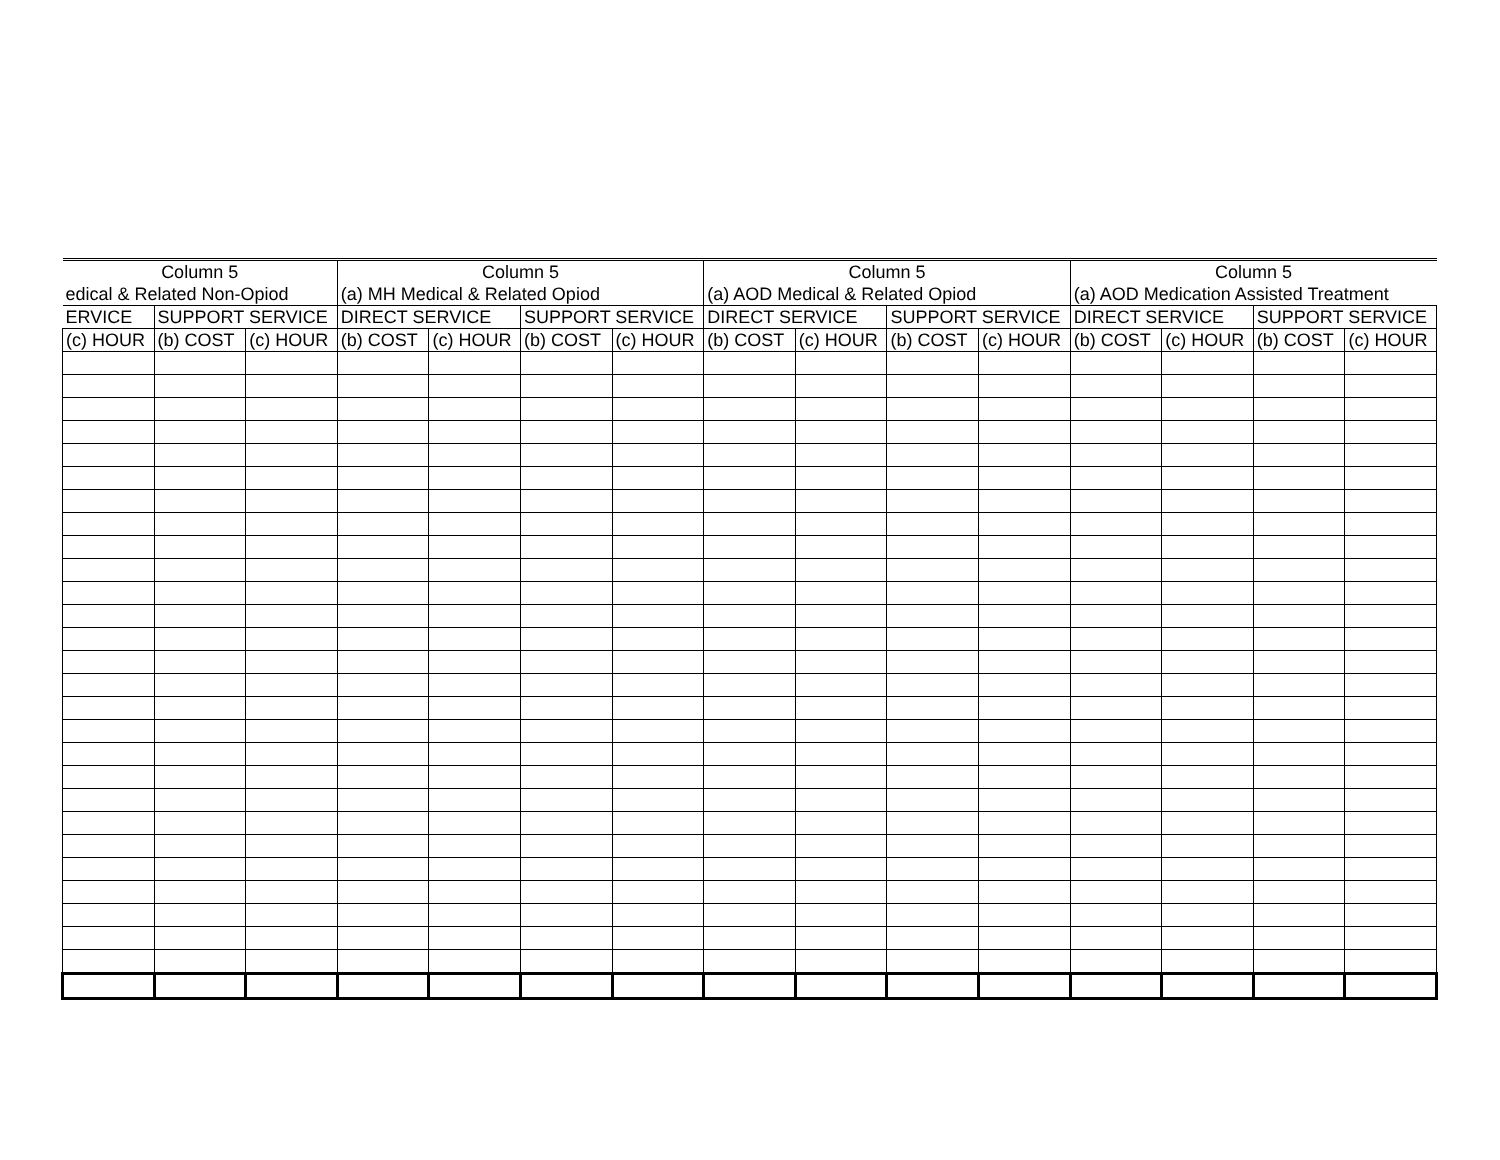| Column 5 | | | Column 5 | | | | Column 5 | | | | Column 5 | | | |
| edical & Related Non-Opiod | | | (a) MH Medical & Related Opiod | | | | (a) AOD Medical & Related Opiod | | | | (a) AOD Medication Assisted Treatment | | | |
| ERVICE | SUPPORT SERVICE | | DIRECT SERVICE | | SUPPORT SERVICE | | DIRECT SERVICE | | SUPPORT SERVICE | | DIRECT SERVICE | | SUPPORT SERVICE | |
| (c) HOUR | (b) COST | (c) HOUR | (b) COST | (c) HOUR | (b) COST | (c) HOUR | (b) COST | (c) HOUR | (b) COST | (c) HOUR | (b) COST | (c) HOUR | (b) COST | (c) HOUR |